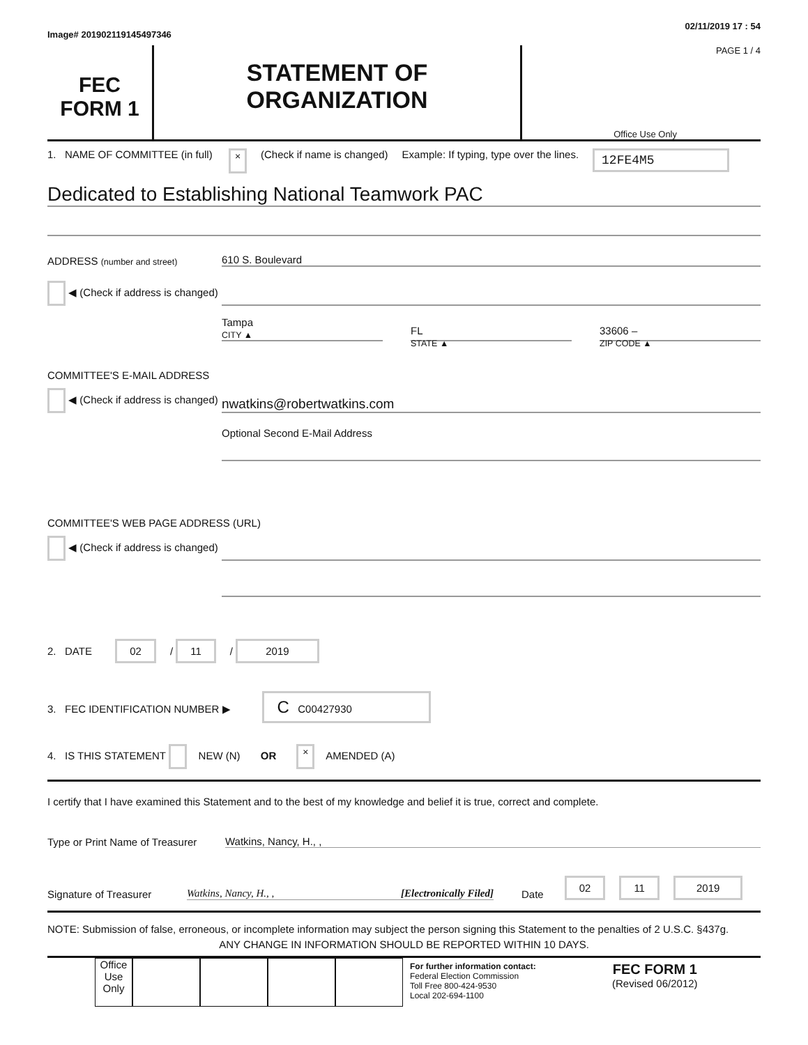Image# 201902119145497346
02/11/2019 17 : 54
FEC
FORM 1
STATEMENT OF
ORGANIZATION
PAGE 1 / 4
Office Use Only
1. NAME OF COMMITTEE (in full)
×
(Check if name is changed) Example: If typing, type over the lines.
12FE4M5
Dedicated to Establishing National Teamwork PAC
ADDRESS (number and street)
610 S. Boulevard
◀ (Check if address is changed)
Tampa
CITY ▲
FL
STATE ▲
33606 –
ZIP CODE ▲
COMMITTEE'S E-MAIL ADDRESS
◀ (Check if address is changed)
nwatkins@robertwatkins.com
Optional Second E-Mail Address
COMMITTEE'S WEB PAGE ADDRESS (URL)
◀ (Check if address is changed)
2. DATE 02 / 11 / 2019
3. FEC IDENTIFICATION NUMBER ▶ C C00427930
4. IS THIS STATEMENT NEW (N) OR × AMENDED (A)
I certify that I have examined this Statement and to the best of my knowledge and belief it is true, correct and complete.
Type or Print Name of Treasurer
Watkins, Nancy, H., ,
Signature of Treasurer
Watkins, Nancy, H., , [Electronically Filed]
Date
02 11 2019
NOTE: Submission of false, erroneous, or incomplete information may subject the person signing this Statement to the penalties of 2 U.S.C. §437g.
ANY CHANGE IN INFORMATION SHOULD BE REPORTED WITHIN 10 DAYS.
Office Use Only
For further information contact:
Federal Election Commission
Toll Free 800-424-9530
Local 202-694-1100
FEC FORM 1
(Revised 06/2012)